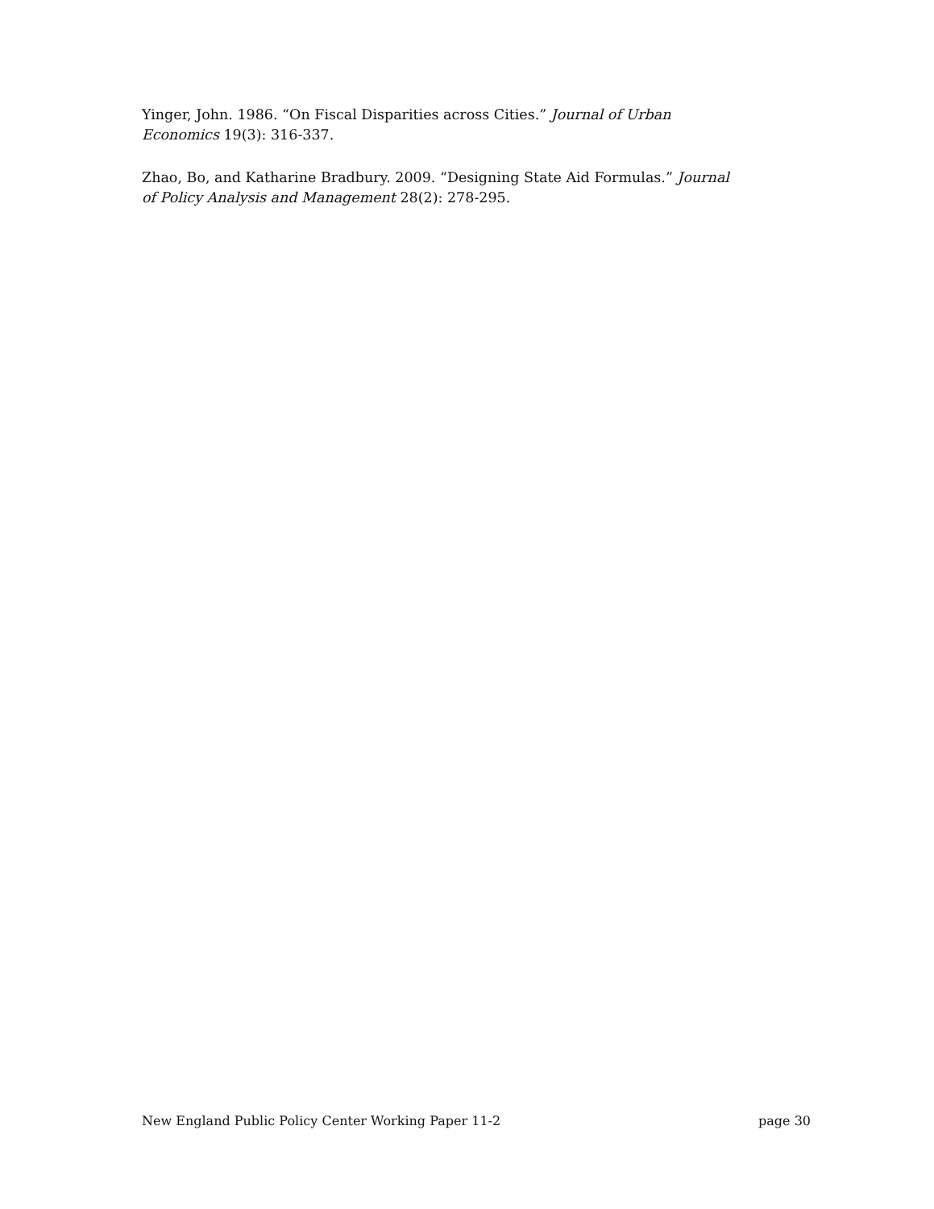Yinger, John. 1986. “On Fiscal Disparities across Cities.” Journal of Urban Economics 19(3): 316-337.
Zhao, Bo, and Katharine Bradbury. 2009. “Designing State Aid Formulas.” Journal of Policy Analysis and Management 28(2): 278-295.
New England Public Policy Center Working Paper 11-2 page 30